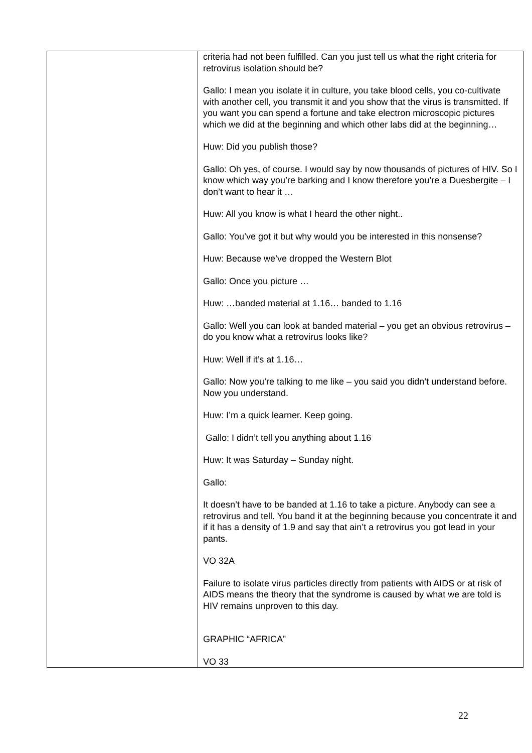| | criteria had not been fulfilled. Can you just tell us what the right criteria for retrovirus isolation should be? Gallo: I mean you isolate it in culture, you take blood cells, you co-cultivate with another cell, you transmit it and you show that the virus is transmitted. If you want you can spend a fortune and take electron microscopic pictures which we did at the beginning and which other labs did at the beginning… Huw: Did you publish those? Gallo: Oh yes, of course. I would say by now thousands of pictures of HIV. So I know which way you’re barking and I know therefore you’re a Duesbergite – I don’t want to hear it … Huw: All you know is what I heard the other night.. Gallo: You’ve got it but why would you be interested in this nonsense? Huw: Because we’ve dropped the Western Blot Gallo: Once you picture … Huw: …banded material at 1.16… banded to 1.16 Gallo: Well you can look at banded material – you get an obvious retrovirus – do you know what a retrovirus looks like? Huw: Well if it’s at 1.16… Gallo: Now you’re talking to me like – you said you didn’t understand before. Now you understand. Huw: I’m a quick learner. Keep going. Gallo: I didn’t tell you anything about 1.16 Huw: It was Saturday – Sunday night. Gallo: It doesn’t have to be banded at 1.16 to take a picture. Anybody can see a retrovirus and tell. You band it at the beginning because you concentrate it and if it has a density of 1.9 and say that ain’t a retrovirus you got lead in your pants. VO 32A Failure to isolate virus particles directly from patients with AIDS or at risk of AIDS means the theory that the syndrome is caused by what we are told is HIV remains unproven to this day. GRAPHIC “AFRICA” VO 33 |
22